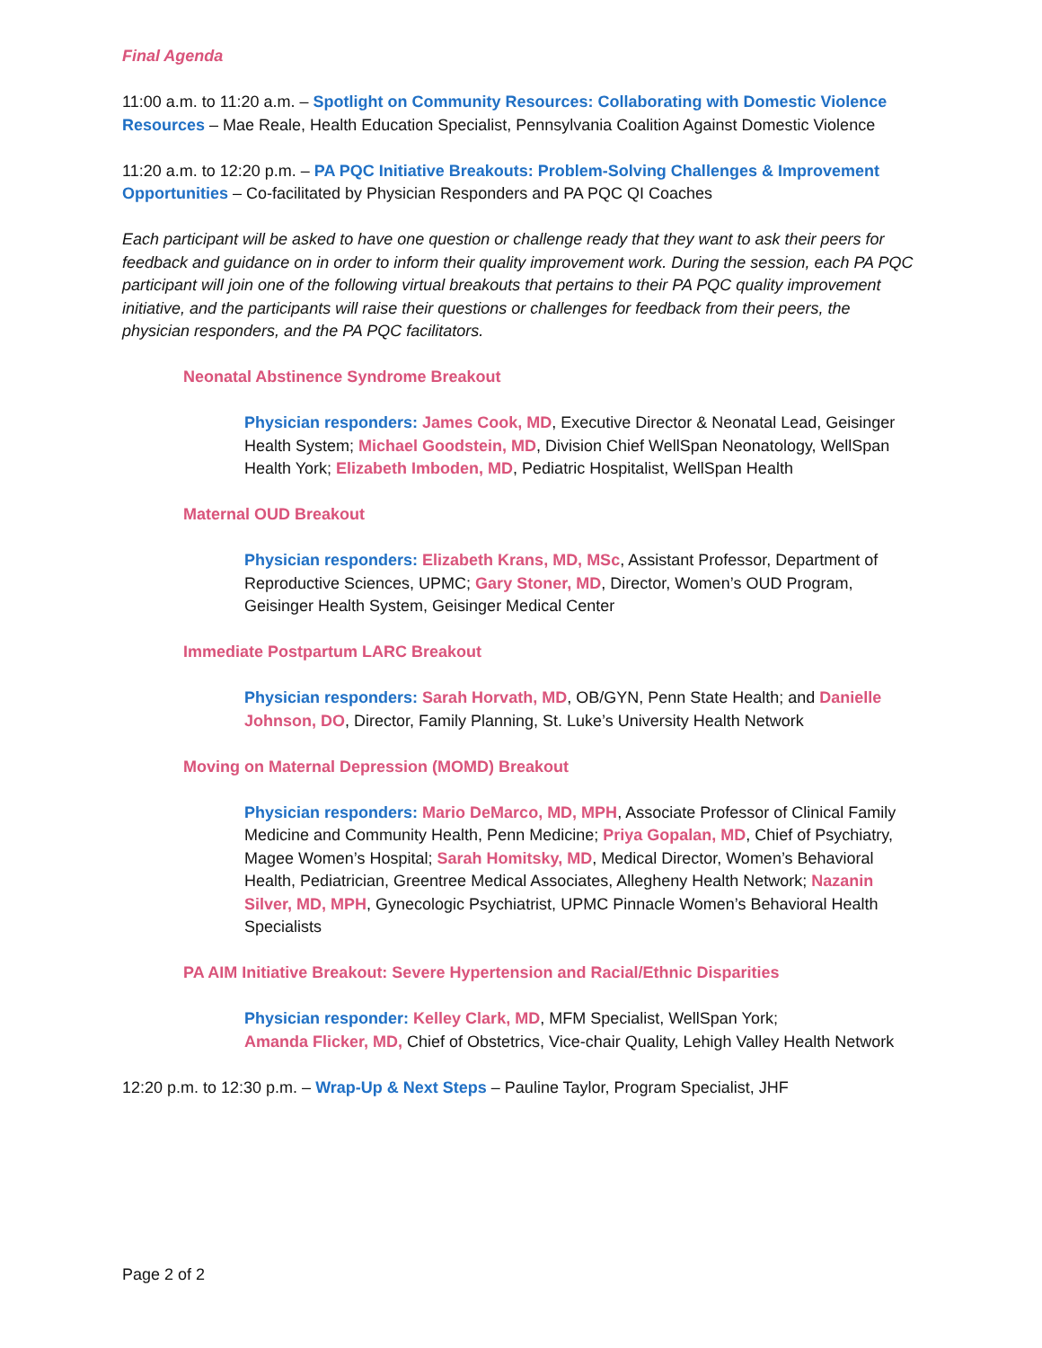Final Agenda
11:00 a.m. to 11:20 a.m. – Spotlight on Community Resources: Collaborating with Domestic Violence Resources – Mae Reale, Health Education Specialist, Pennsylvania Coalition Against Domestic Violence
11:20 a.m. to 12:20 p.m. – PA PQC Initiative Breakouts: Problem-Solving Challenges & Improvement Opportunities – Co-facilitated by Physician Responders and PA PQC QI Coaches
Each participant will be asked to have one question or challenge ready that they want to ask their peers for feedback and guidance on in order to inform their quality improvement work. During the session, each PA PQC participant will join one of the following virtual breakouts that pertains to their PA PQC quality improvement initiative, and the participants will raise their questions or challenges for feedback from their peers, the physician responders, and the PA PQC facilitators.
Neonatal Abstinence Syndrome Breakout
Physician responders: James Cook, MD, Executive Director & Neonatal Lead, Geisinger Health System; Michael Goodstein, MD, Division Chief WellSpan Neonatology, WellSpan Health York; Elizabeth Imboden, MD, Pediatric Hospitalist, WellSpan Health
Maternal OUD Breakout
Physician responders: Elizabeth Krans, MD, MSc, Assistant Professor, Department of Reproductive Sciences, UPMC; Gary Stoner, MD, Director, Women’s OUD Program, Geisinger Health System, Geisinger Medical Center
Immediate Postpartum LARC Breakout
Physician responders: Sarah Horvath, MD, OB/GYN, Penn State Health; and Danielle Johnson, DO, Director, Family Planning, St. Luke’s University Health Network
Moving on Maternal Depression (MOMD) Breakout
Physician responders: Mario DeMarco, MD, MPH, Associate Professor of Clinical Family Medicine and Community Health, Penn Medicine; Priya Gopalan, MD, Chief of Psychiatry, Magee Women’s Hospital; Sarah Homitsky, MD, Medical Director, Women’s Behavioral Health, Pediatrician, Greentree Medical Associates, Allegheny Health Network; Nazanin Silver, MD, MPH, Gynecologic Psychiatrist, UPMC Pinnacle Women’s Behavioral Health Specialists
PA AIM Initiative Breakout: Severe Hypertension and Racial/Ethnic Disparities
Physician responder: Kelley Clark, MD, MFM Specialist, WellSpan York;
Amanda Flicker, MD, Chief of Obstetrics, Vice-chair Quality, Lehigh Valley Health Network
12:20 p.m. to 12:30 p.m. – Wrap-Up & Next Steps – Pauline Taylor, Program Specialist, JHF
Page 2 of 2